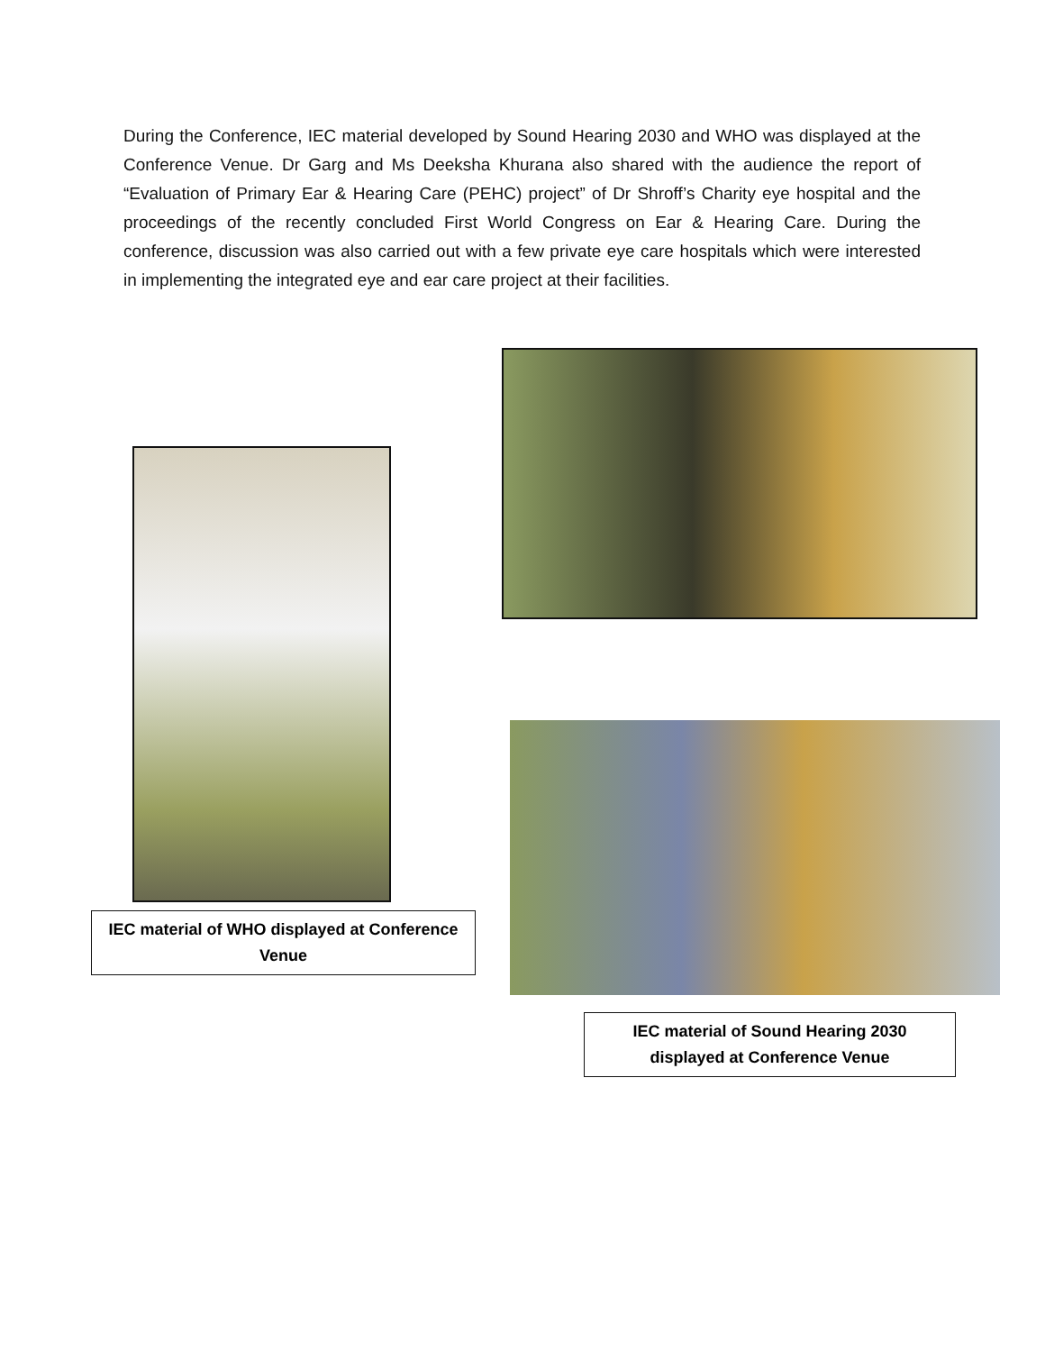During the Conference, IEC material developed by Sound Hearing 2030 and WHO was displayed at the Conference Venue. Dr Garg and Ms Deeksha Khurana also shared with the audience the report of “Evaluation of Primary Ear & Hearing Care (PEHC) project” of Dr Shroff’s Charity eye hospital and the proceedings of the recently concluded First World Congress on Ear & Hearing Care. During the conference, discussion was also carried out with a few private eye care hospitals which were interested in implementing the integrated eye and ear care project at their facilities.
IEC material of WHO displayed at Conference Venue
IEC material of Sound Hearing 2030 displayed at Conference Venue